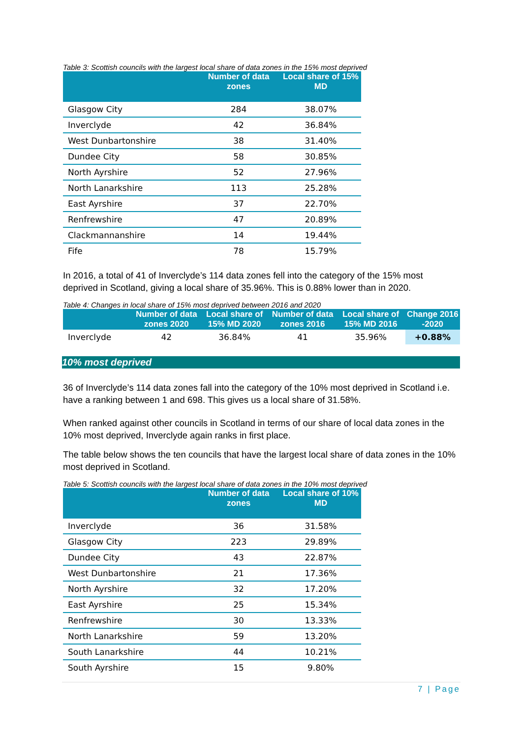Table 3: Scottish councils with the largest local share of data zones in the 15% most deprived
| | Number of data zones | Local share of 15% MD |
| --- | --- | --- |
| Glasgow City | 284 | 38.07% |
| Inverclyde | 42 | 36.84% |
| West Dunbartonshire | 38 | 31.40% |
| Dundee City | 58 | 30.85% |
| North Ayrshire | 52 | 27.96% |
| North Lanarkshire | 113 | 25.28% |
| East Ayrshire | 37 | 22.70% |
| Renfrewshire | 47 | 20.89% |
| Clackmannanshire | 14 | 19.44% |
| Fife | 78 | 15.79% |
In 2016, a total of 41 of Inverclyde’s 114 data zones fell into the category of the 15% most deprived in Scotland, giving a local share of 35.96%. This is 0.88% lower than in 2020.
Table 4: Changes in local share of 15% most deprived between 2016 and 2020
| | Number of data zones 2020 | Local share of 15% MD 2020 | Number of data zones 2016 | Local share of 15% MD 2016 | Change 2016 -2020 |
| --- | --- | --- | --- | --- | --- |
| Inverclyde | 42 | 36.84% | 41 | 35.96% | +0.88% |
10% most deprived
36 of Inverclyde’s 114 data zones fall into the category of the 10% most deprived in Scotland i.e. have a ranking between 1 and 698. This gives us a local share of 31.58%.
When ranked against other councils in Scotland in terms of our share of local data zones in the 10% most deprived, Inverclyde again ranks in first place.
The table below shows the ten councils that have the largest local share of data zones in the 10% most deprived in Scotland.
Table 5: Scottish councils with the largest local share of data zones in the 10% most deprived
| | Number of data zones | Local share of 10% MD |
| --- | --- | --- |
| Inverclyde | 36 | 31.58% |
| Glasgow City | 223 | 29.89% |
| Dundee City | 43 | 22.87% |
| West Dunbartonshire | 21 | 17.36% |
| North Ayrshire | 32 | 17.20% |
| East Ayrshire | 25 | 15.34% |
| Renfrewshire | 30 | 13.33% |
| North Lanarkshire | 59 | 13.20% |
| South Lanarkshire | 44 | 10.21% |
| South Ayrshire | 15 | 9.80% |
7 | Page